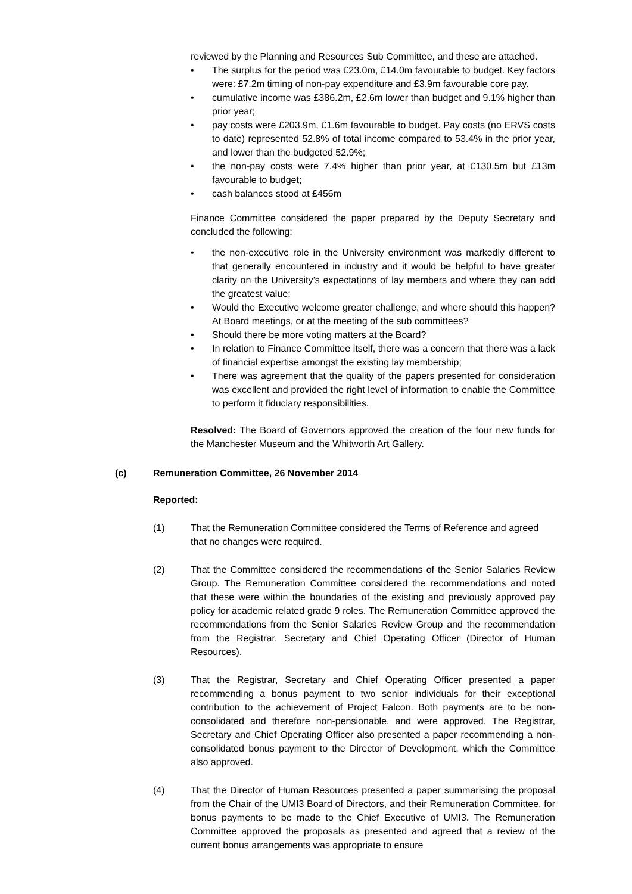reviewed by the Planning and Resources Sub Committee, and these are attached.
• The surplus for the period was £23.0m, £14.0m favourable to budget. Key factors were: £7.2m timing of non-pay expenditure and £3.9m favourable core pay.
• cumulative income was £386.2m, £2.6m lower than budget and 9.1% higher than prior year;
• pay costs were £203.9m, £1.6m favourable to budget. Pay costs (no ERVS costs to date) represented 52.8% of total income compared to 53.4% in the prior year, and lower than the budgeted 52.9%;
• the non-pay costs were 7.4% higher than prior year, at £130.5m but £13m favourable to budget;
• cash balances stood at £456m
Finance Committee considered the paper prepared by the Deputy Secretary and concluded the following:
• the non-executive role in the University environment was markedly different to that generally encountered in industry and it would be helpful to have greater clarity on the University’s expectations of lay members and where they can add the greatest value;
• Would the Executive welcome greater challenge, and where should this happen? At Board meetings, or at the meeting of the sub committees?
• Should there be more voting matters at the Board?
• In relation to Finance Committee itself, there was a concern that there was a lack of financial expertise amongst the existing lay membership;
• There was agreement that the quality of the papers presented for consideration was excellent and provided the right level of information to enable the Committee to perform it fiduciary responsibilities.
Resolved: The Board of Governors approved the creation of the four new funds for the Manchester Museum and the Whitworth Art Gallery.
(c) Remuneration Committee, 26 November 2014
Reported:
(1) That the Remuneration Committee considered the Terms of Reference and agreed that no changes were required.
(2) That the Committee considered the recommendations of the Senior Salaries Review Group. The Remuneration Committee considered the recommendations and noted that these were within the boundaries of the existing and previously approved pay policy for academic related grade 9 roles. The Remuneration Committee approved the recommendations from the Senior Salaries Review Group and the recommendation from the Registrar, Secretary and Chief Operating Officer (Director of Human Resources).
(3) That the Registrar, Secretary and Chief Operating Officer presented a paper recommending a bonus payment to two senior individuals for their exceptional contribution to the achievement of Project Falcon. Both payments are to be non-consolidated and therefore non-pensionable, and were approved. The Registrar, Secretary and Chief Operating Officer also presented a paper recommending a non-consolidated bonus payment to the Director of Development, which the Committee also approved.
(4) That the Director of Human Resources presented a paper summarising the proposal from the Chair of the UMI3 Board of Directors, and their Remuneration Committee, for bonus payments to be made to the Chief Executive of UMI3. The Remuneration Committee approved the proposals as presented and agreed that a review of the current bonus arrangements was appropriate to ensure